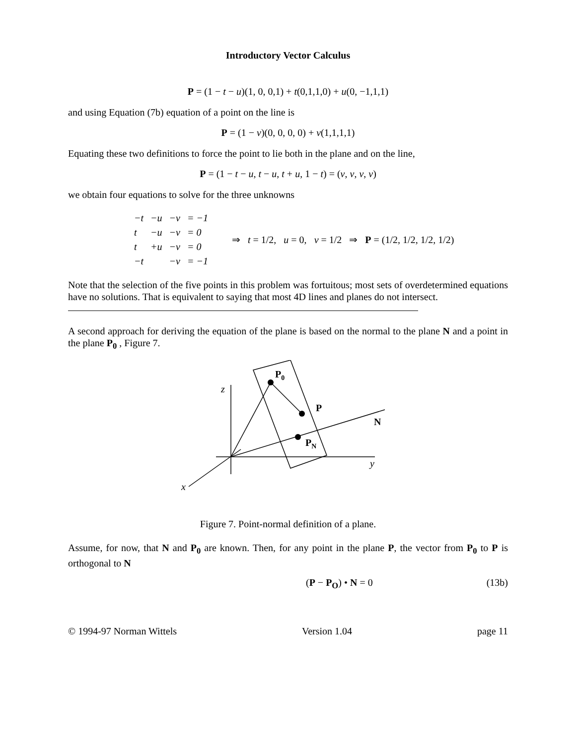Introductory Vector Calculus
P = (1 − t − u)(1, 0, 0,1) + t(0,1,1,0) + u(0, −1,1,1)
and using Equation (7b) equation of a point on the line is
P = (1 − v)(0, 0, 0, 0) + v(1,1,1,1)
Equating these two definitions to force the point to lie both in the plane and on the line,
P = (1 − t − u, t − u, t + u, 1 − t) = (v, v, v, v)
we obtain four equations to solve for the three unknowns
| −t | −u | −v | = −1 |
| t | −u | −v | = 0 |
| t | +u | −v | = 0 |
| −t | | −v | = −1 |
⇒ t = 1/2, u = 0, v = 1/2 ⇒ P = (1/2, 1/2, 1/2, 1/2)
Note that the selection of the five points in this problem was fortuitous; most sets of overdetermined equations have no solutions. That is equivalent to saying that most 4D lines and planes do not intersect.
A second approach for deriving the equation of the plane is based on the normal to the plane N and a point in the plane P<sub>0</sub> , Figure 7.
P0
P
N
PN
z
y
x
Figure 7. Point-normal definition of a plane.
Assume, for now, that N and P<sub>0</sub> are known. Then, for any point in the plane P, the vector from P<sub>0</sub> to P is orthogonal to N
(P − P<sub>O</sub>) • N = 0 (13b)
© 1994-97 Norman Wittels Version 1.04 page 11